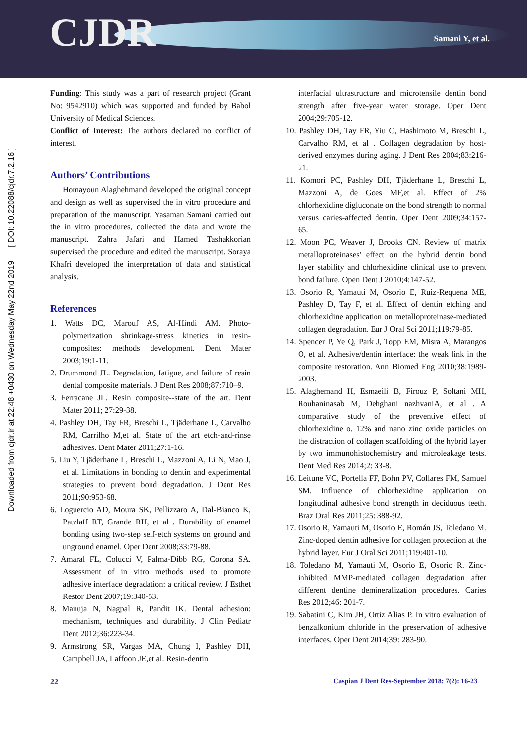CJDR Samani Y, et al.
Downloaded from cjdr.ir at 22:48 +0430 on Wednesday May 22nd 2019 [ DOI: 10.22088/cjdr.7.2.16 ]
Funding: This study was a part of research project (Grant No: 9542910) which was supported and funded by Babol University of Medical Sciences.
Conflict of Interest: The authors declared no conflict of interest.
Authors’ Contributions
Homayoun Alaghehmand developed the original concept and design as well as supervised the in vitro procedure and preparation of the manuscript. Yasaman Samani carried out the in vitro procedures, collected the data and wrote the manuscript. Zahra Jafari and Hamed Tashakkorian supervised the procedure and edited the manuscript. Soraya Khafri developed the interpretation of data and statistical analysis.
References
1. Watts DC, Marouf AS, Al-Hindi AM. Photo-polymerization shrinkage-stress kinetics in resin-composites: methods development. Dent Mater 2003;19:1-11.
2. Drummond JL. Degradation, fatigue, and failure of resin dental composite materials. J Dent Res 2008;87:710–9.
3. Ferracane JL. Resin composite--state of the art. Dent Mater 2011; 27:29-38.
4. Pashley DH, Tay FR, Breschi L, Tjäderhane L, Carvalho RM, Carrilho M,et al. State of the art etch-and-rinse adhesives. Dent Mater 2011;27:1-16.
5. Liu Y, Tjäderhane L, Breschi L, Mazzoni A, Li N, Mao J, et al. Limitations in bonding to dentin and experimental strategies to prevent bond degradation. J Dent Res 2011;90:953-68.
6. Loguercio AD, Moura SK, Pellizzaro A, Dal-Bianco K, Patzlaff RT, Grande RH, et al . Durability of enamel bonding using two-step self-etch systems on ground and unground enamel. Oper Dent 2008;33:79-88.
7. Amaral FL, Colucci V, Palma-Dibb RG, Corona SA. Assessment of in vitro methods used to promote adhesive interface degradation: a critical review. J Esthet Restor Dent 2007;19:340-53.
8. Manuja N, Nagpal R, Pandit IK. Dental adhesion: mechanism, techniques and durability. J Clin Pediatr Dent 2012;36:223-34.
9. Armstrong SR, Vargas MA, Chung I, Pashley DH, Campbell JA, Laffoon JE,et al. Resin-dentin
interfacial ultrastructure and microtensile dentin bond strength after five-year water storage. Oper Dent 2004;29:705-12.
10. Pashley DH, Tay FR, Yiu C, Hashimoto M, Breschi L, Carvalho RM, et al . Collagen degradation by host-derived enzymes during aging. J Dent Res 2004;83:216-21.
11. Komori PC, Pashley DH, Tjäderhane L, Breschi L, Mazzoni A, de Goes MF,et al. Effect of 2% chlorhexidine digluconate on the bond strength to normal versus caries-affected dentin. Oper Dent 2009;34:157-65.
12. Moon PC, Weaver J, Brooks CN. Review of matrix metalloproteinases' effect on the hybrid dentin bond layer stability and chlorhexidine clinical use to prevent bond failure. Open Dent J 2010;4:147-52.
13. Osorio R, Yamauti M, Osorio E, Ruiz-Requena ME, Pashley D, Tay F, et al. Effect of dentin etching and chlorhexidine application on metalloproteinase-mediated collagen degradation. Eur J Oral Sci 2011;119:79-85.
14. Spencer P, Ye Q, Park J, Topp EM, Misra A, Marangos O, et al. Adhesive/dentin interface: the weak link in the composite restoration. Ann Biomed Eng 2010;38:1989-2003.
15. Alaghemand H, Esmaeili B, Firouz P, Soltani MH, Rouhaninasab M, Dehghani nazhvaniA, et al . A comparative study of the preventive effect of chlorhexidine o. 12% and nano zinc oxide particles on the distraction of collagen scaffolding of the hybrid layer by two immunohistochemistry and microleakage tests. Dent Med Res 2014;2: 33-8.
16. Leitune VC, Portella FF, Bohn PV, Collares FM, Samuel SM. Influence of chlorhexidine application on longitudinal adhesive bond strength in deciduous teeth. Braz Oral Res 2011;25: 388-92.
17. Osorio R, Yamauti M, Osorio E, Román JS, Toledano M. Zinc-doped dentin adhesive for collagen protection at the hybrid layer. Eur J Oral Sci 2011;119:401-10.
18. Toledano M, Yamauti M, Osorio E, Osorio R. Zinc-inhibited MMP-mediated collagen degradation after different dentine demineralization procedures. Caries Res 2012;46: 201-7.
19. Sabatini C, Kim JH, Ortiz Alias P. In vitro evaluation of benzalkonium chloride in the preservation of adhesive interfaces. Oper Dent 2014;39: 283-90.
22 Caspian J Dent Res-September 2018: 7(2): 16-23